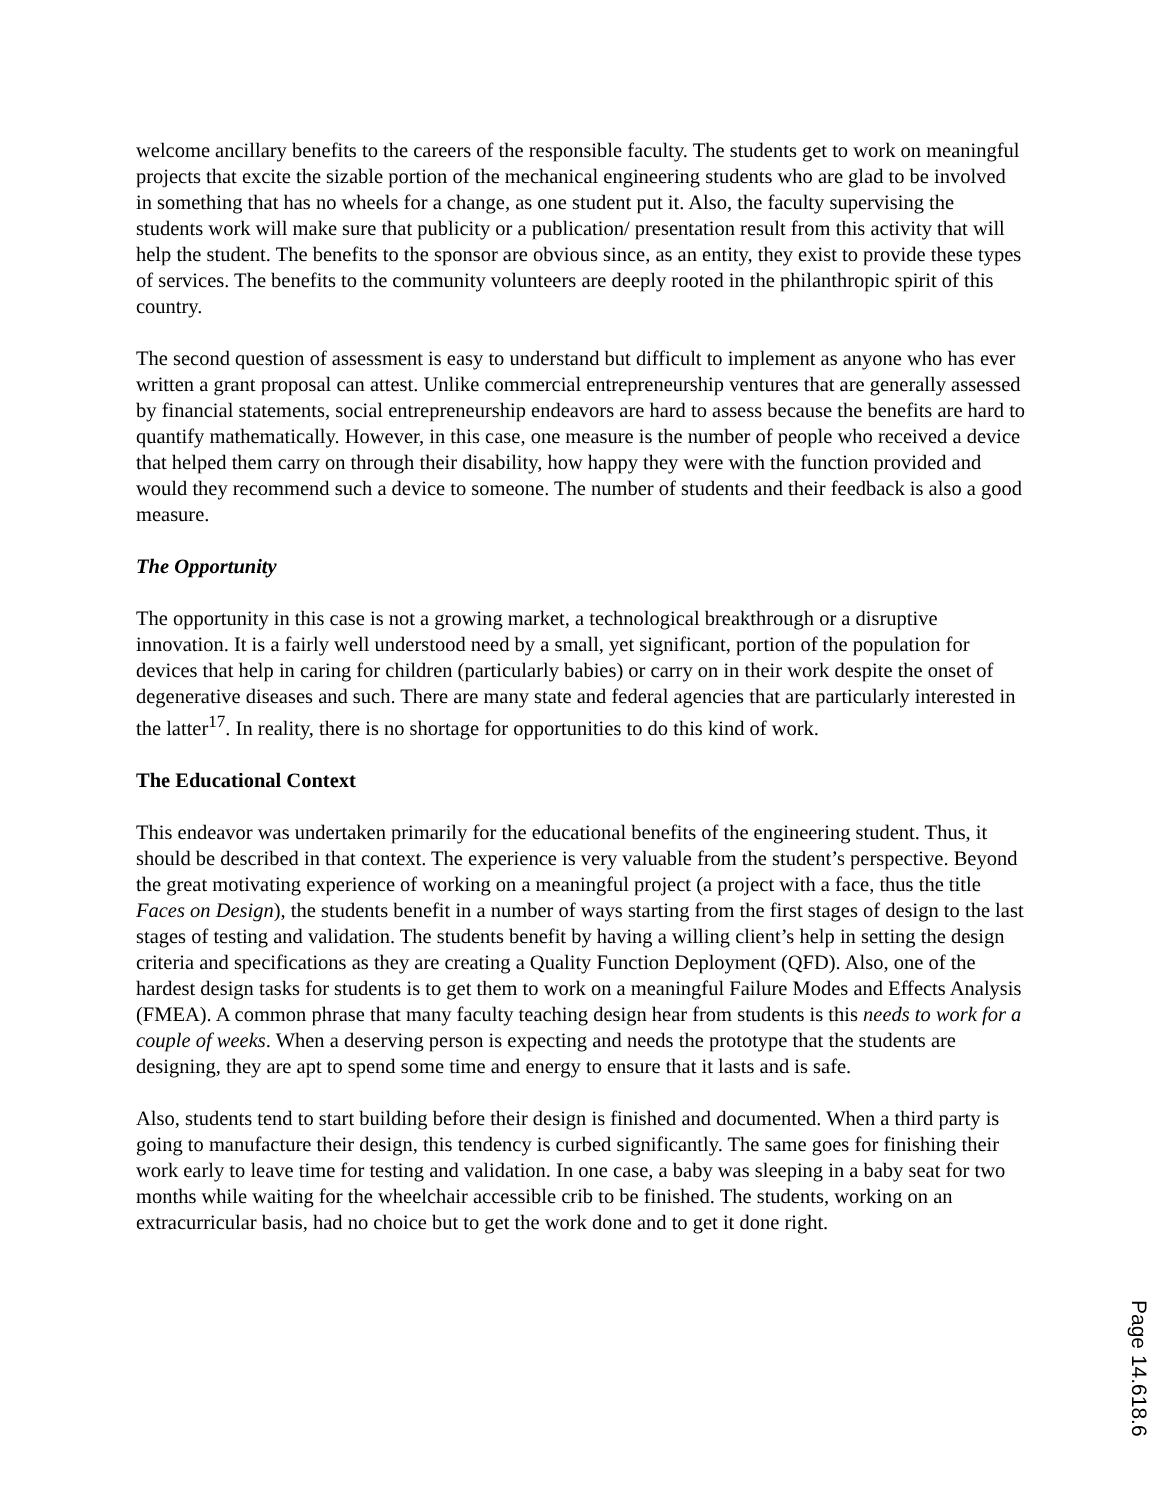welcome ancillary benefits to the careers of the responsible faculty. The students get to work on meaningful projects that excite the sizable portion of the mechanical engineering students who are glad to be involved in something that has no wheels for a change, as one student put it. Also, the faculty supervising the students work will make sure that publicity or a publication/ presentation result from this activity that will help the student. The benefits to the sponsor are obvious since, as an entity, they exist to provide these types of services. The benefits to the community volunteers are deeply rooted in the philanthropic spirit of this country.
The second question of assessment is easy to understand but difficult to implement as anyone who has ever written a grant proposal can attest. Unlike commercial entrepreneurship ventures that are generally assessed by financial statements, social entrepreneurship endeavors are hard to assess because the benefits are hard to quantify mathematically. However, in this case, one measure is the number of people who received a device that helped them carry on through their disability, how happy they were with the function provided and would they recommend such a device to someone. The number of students and their feedback is also a good measure.
The Opportunity
The opportunity in this case is not a growing market, a technological breakthrough or a disruptive innovation. It is a fairly well understood need by a small, yet significant, portion of the population for devices that help in caring for children (particularly babies) or carry on in their work despite the onset of degenerative diseases and such. There are many state and federal agencies that are particularly interested in the latter<sup>17</sup>. In reality, there is no shortage for opportunities to do this kind of work.
The Educational Context
This endeavor was undertaken primarily for the educational benefits of the engineering student. Thus, it should be described in that context. The experience is very valuable from the student’s perspective. Beyond the great motivating experience of working on a meaningful project (a project with a face, thus the title Faces on Design), the students benefit in a number of ways starting from the first stages of design to the last stages of testing and validation. The students benefit by having a willing client’s help in setting the design criteria and specifications as they are creating a Quality Function Deployment (QFD). Also, one of the hardest design tasks for students is to get them to work on a meaningful Failure Modes and Effects Analysis (FMEA). A common phrase that many faculty teaching design hear from students is this needs to work for a couple of weeks. When a deserving person is expecting and needs the prototype that the students are designing, they are apt to spend some time and energy to ensure that it lasts and is safe.
Also, students tend to start building before their design is finished and documented. When a third party is going to manufacture their design, this tendency is curbed significantly. The same goes for finishing their work early to leave time for testing and validation. In one case, a baby was sleeping in a baby seat for two months while waiting for the wheelchair accessible crib to be finished. The students, working on an extracurricular basis, had no choice but to get the work done and to get it done right.
Page 14.618.6